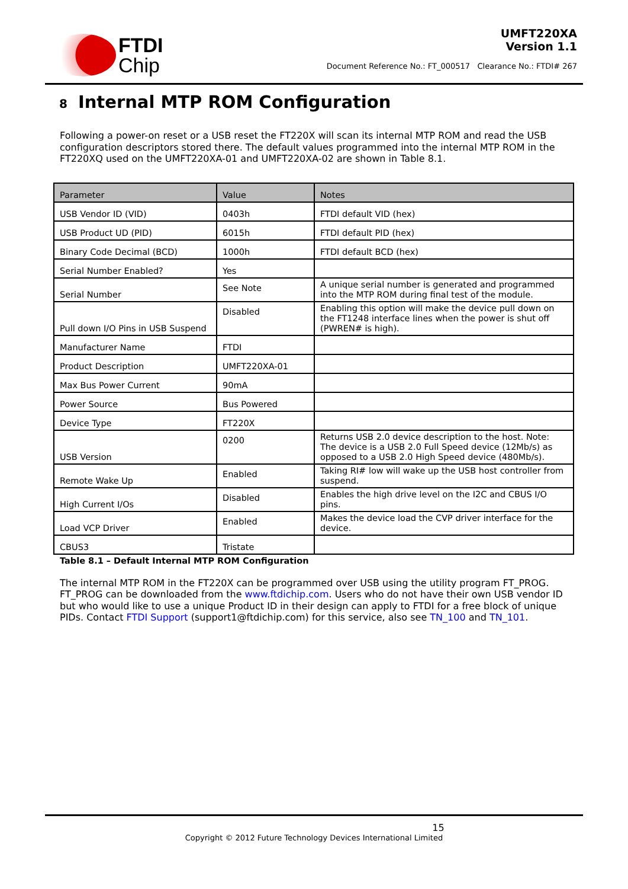FTDI
Chip
UMFT220XA
Version 1.1
Document Reference No.: FT_000517 Clearance No.: FTDI# 267
8 Internal MTP ROM Configuration
Following a power-on reset or a USB reset the FT220X will scan its internal MTP ROM and read the USB configuration descriptors stored there. The default values programmed into the internal MTP ROM in the FT220XQ used on the UMFT220XA-01 and UMFT220XA-02 are shown in Table 8.1.
| Parameter | Value | Notes |
| --- | --- | --- |
| USB Vendor ID (VID) | 0403h | FTDI default VID (hex) |
| USB Product UD (PID) | 6015h | FTDI default PID (hex) |
| Binary Code Decimal (BCD) | 1000h | FTDI default BCD (hex) |
| Serial Number Enabled? | Yes | |
| Serial Number | See Note | A unique serial number is generated and programmed into the MTP ROM during final test of the module. |
| Pull down I/O Pins in USB Suspend | Disabled | Enabling this option will make the device pull down on the FT1248 interface lines when the power is shut off (PWREN# is high). |
| Manufacturer Name | FTDI | |
| Product Description | UMFT220XA-01 | |
| Max Bus Power Current | 90mA | |
| Power Source | Bus Powered | |
| Device Type | FT220X | |
| USB Version | 0200 | Returns USB 2.0 device description to the host. Note: The device is a USB 2.0 Full Speed device (12Mb/s) as opposed to a USB 2.0 High Speed device (480Mb/s). |
| Remote Wake Up | Enabled | Taking RI# low will wake up the USB host controller from suspend. |
| High Current I/Os | Disabled | Enables the high drive level on the I2C and CBUS I/O pins. |
| Load VCP Driver | Enabled | Makes the device load the CVP driver interface for the device. |
| CBUS3 | Tristate | |
Table 8.1 – Default Internal MTP ROM Configuration
The internal MTP ROM in the FT220X can be programmed over USB using the utility program FT_PROG. FT_PROG can be downloaded from the www.ftdichip.com. Users who do not have their own USB vendor ID but who would like to use a unique Product ID in their design can apply to FTDI for a free block of unique PIDs. Contact FTDI Support (support1@ftdichip.com) for this service, also see TN_100 and TN_101.
15
Copyright © 2012 Future Technology Devices International Limited